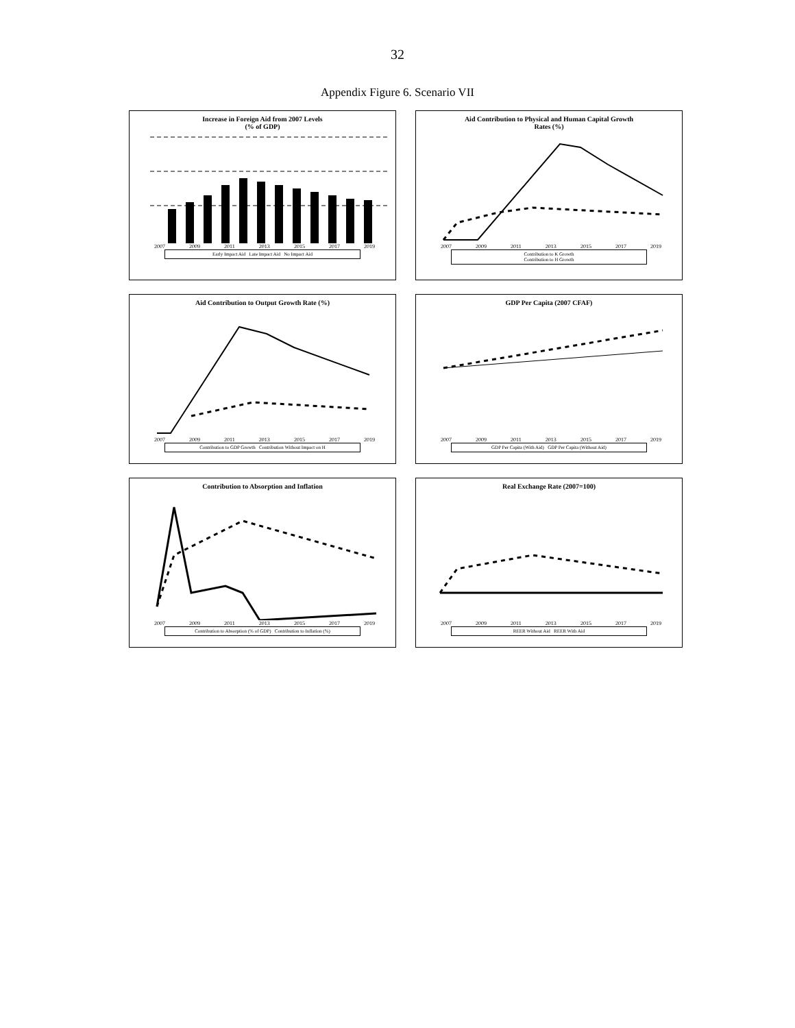32
Appendix Figure 6. Scenario VII
Increase in Foreign Aid from 2007 Levels
(% of GDP)
2007 2009 2011 2013 2015 2017 2019
Early Impact Aid Late Impact Aid No Impact Aid
Aid Contribution to Physical and Human Capital Growth
Rates (%)
2007 2009 2011 2013 2015 2017 2019
Contribution to K Growth
Contribution to H Growth
Aid Contribution to Output Growth Rate (%)
2007 2009 2011 2013 2015 2017 2019
Contribution to GDP Growth Contribution Without Impact on H
GDP Per Capita (2007 CFAF)
2007 2009 2011 2013 2015 2017 2019
GDP Per Capita (With Aid) GDP Per Capita (Without Aid)
Contribution to Absorption and Inflation
2007 2009 2011 2013 2015 2017 2019
Contribution to Absorption (% of GDP) Contribution to Inflation (%)
Real Exchange Rate (2007=100)
2007 2009 2011 2013 2015 2017 2019
REER Without Aid REER With Aid